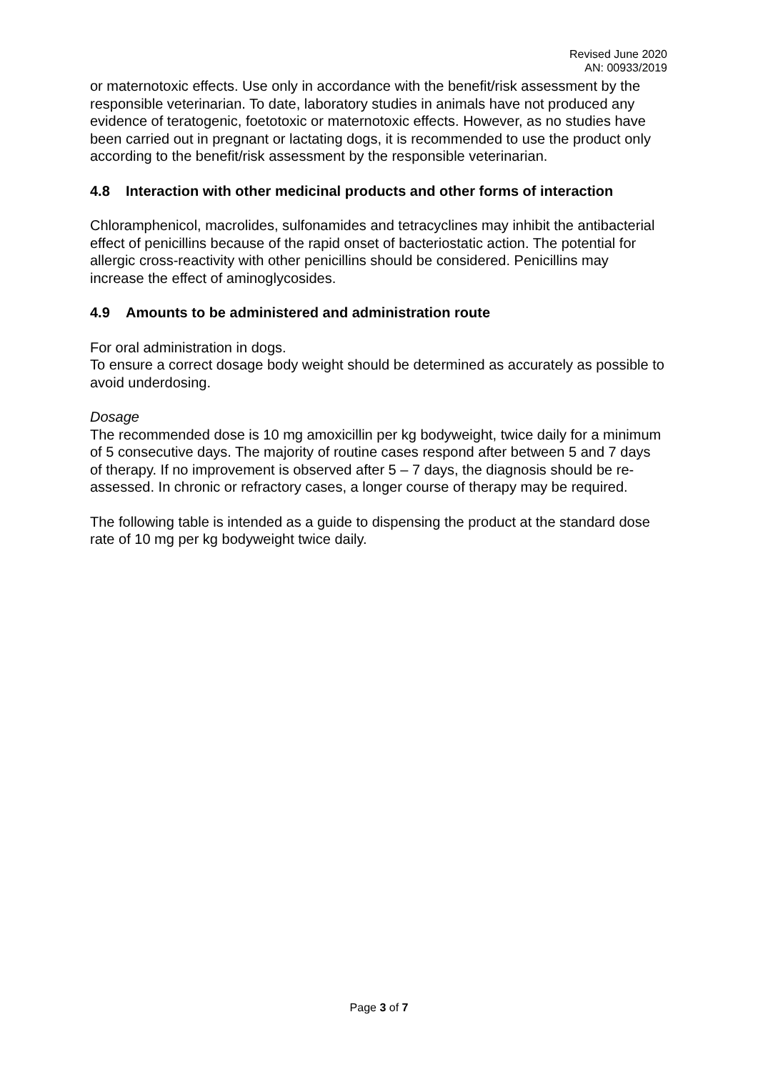Revised June 2020
AN: 00933/2019
or maternotoxic effects. Use only in accordance with the benefit/risk assessment by the responsible veterinarian. To date, laboratory studies in animals have not produced any evidence of teratogenic, foetotoxic or maternotoxic effects. However, as no studies have been carried out in pregnant or lactating dogs, it is recommended to use the product only according to the benefit/risk assessment by the responsible veterinarian.
4.8 Interaction with other medicinal products and other forms of interaction
Chloramphenicol, macrolides, sulfonamides and tetracyclines may inhibit the antibacterial effect of penicillins because of the rapid onset of bacteriostatic action. The potential for allergic cross-reactivity with other penicillins should be considered. Penicillins may increase the effect of aminoglycosides.
4.9 Amounts to be administered and administration route
For oral administration in dogs.
To ensure a correct dosage body weight should be determined as accurately as possible to avoid underdosing.
Dosage
The recommended dose is 10 mg amoxicillin per kg bodyweight, twice daily for a minimum of 5 consecutive days. The majority of routine cases respond after between 5 and 7 days of therapy. If no improvement is observed after 5 – 7 days, the diagnosis should be re-assessed. In chronic or refractory cases, a longer course of therapy may be required.
The following table is intended as a guide to dispensing the product at the standard dose rate of 10 mg per kg bodyweight twice daily.
Page 3 of 7